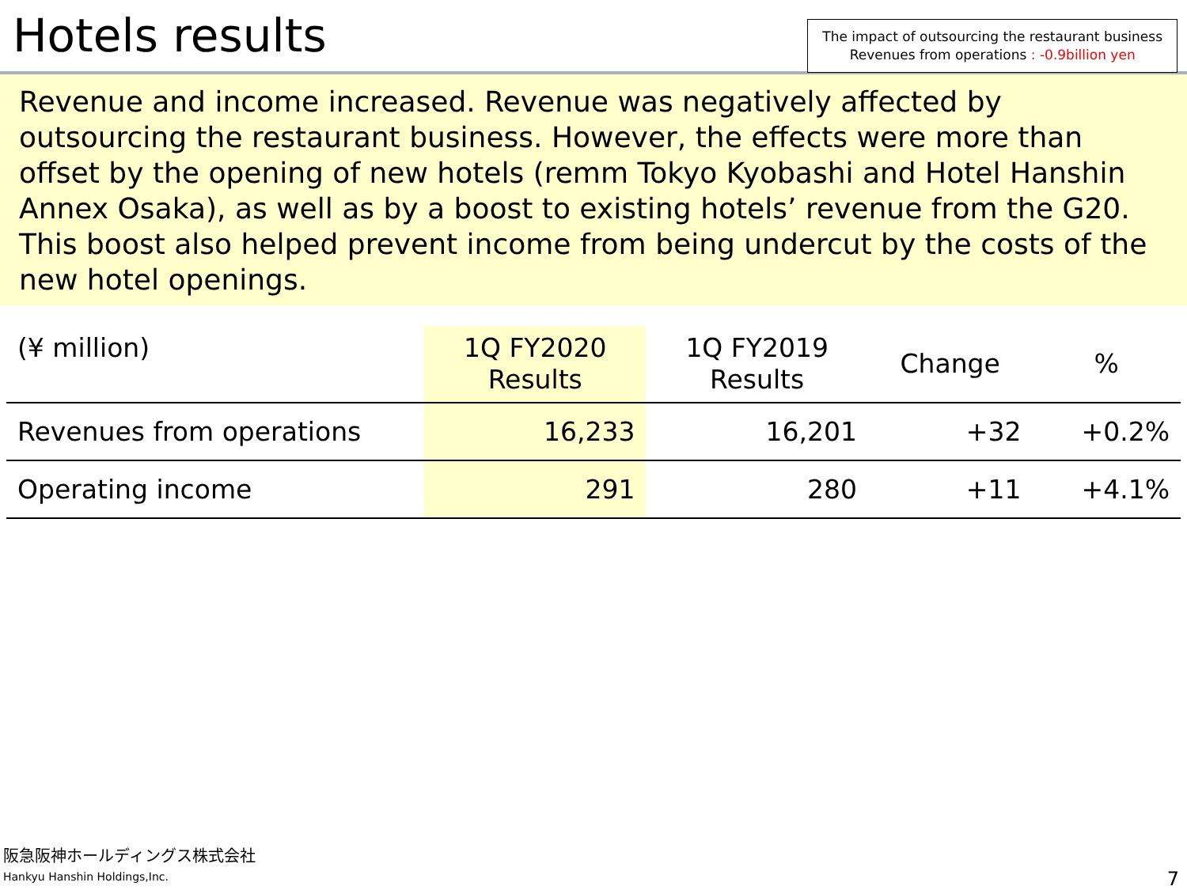Hotels results
The impact of outsourcing the restaurant business
Revenues from operations : -0.9billion yen
Revenue and income increased. Revenue was negatively affected by outsourcing the restaurant business. However, the effects were more than offset by the opening of new hotels (remm Tokyo Kyobashi and Hotel Hanshin Annex Osaka), as well as by a boost to existing hotels’ revenue from the G20. This boost also helped prevent income from being undercut by the costs of the new hotel openings.
| (¥ million) | 1Q FY2020 Results | 1Q FY2019 Results | Change | % |
| --- | --- | --- | --- | --- |
| Revenues from operations | 16,233 | 16,201 | +32 | +0.2% |
| Operating income | 291 | 280 | +11 | +4.1% |
阪急阪神ホールディングス株式会社
Hankyu Hanshin Holdings,Inc.
7